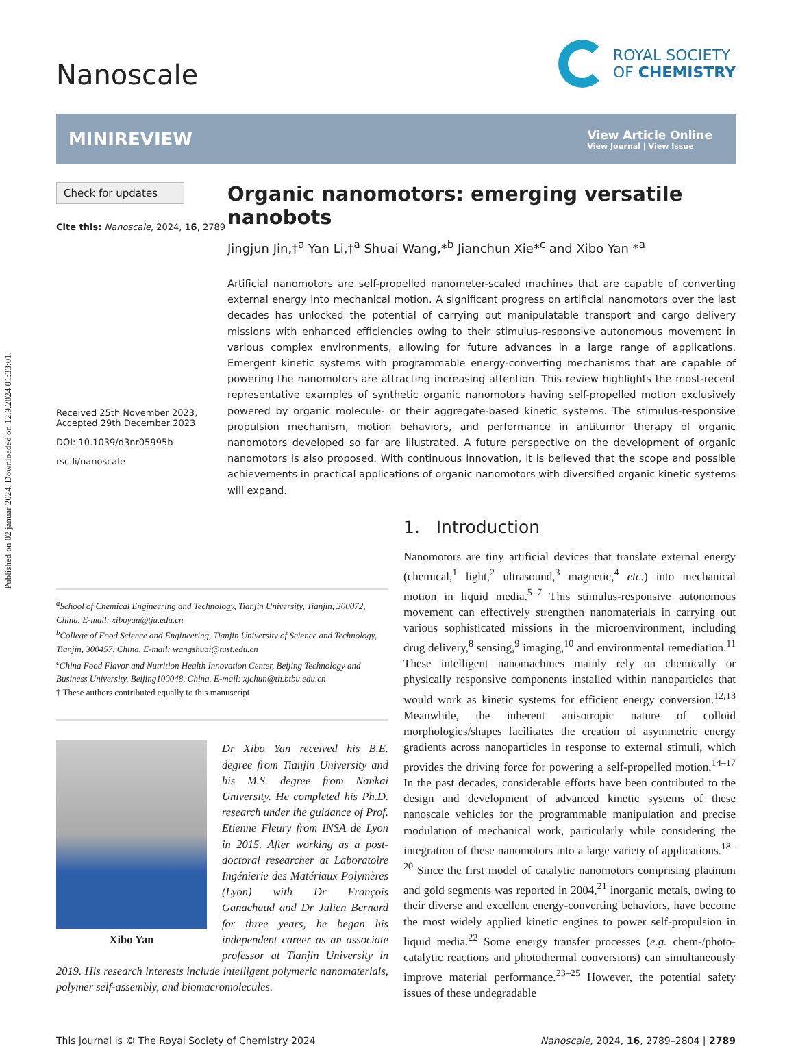Published on 02 janúar 2024. Downloaded on 12.9.2024 01:33:01.
Nanoscale
ROYAL SOCIETY
OF CHEMISTRY
MINIREVIEW
View Article Online
View Journal | View Issue
Check for updates
Cite this: Nanoscale, 2024, 16, 2789
Received 25th November 2023,
Accepted 29th December 2023
DOI: 10.1039/d3nr05995b
rsc.li/nanoscale
Organic nanomotors: emerging versatile nanobots
Jingjun Jin,†<sup>a</sup> Yan Li,†<sup>a</sup> Shuai Wang,*<sup>b</sup> Jianchun Xie*<sup>c</sup> and Xibo Yan *<sup>a</sup>
Artificial nanomotors are self-propelled nanometer-scaled machines that are capable of converting external energy into mechanical motion. A significant progress on artificial nanomotors over the last decades has unlocked the potential of carrying out manipulatable transport and cargo delivery missions with enhanced efficiencies owing to their stimulus-responsive autonomous movement in various complex environments, allowing for future advances in a large range of applications. Emergent kinetic systems with programmable energy-converting mechanisms that are capable of powering the nanomotors are attracting increasing attention. This review highlights the most-recent representative examples of synthetic organic nanomotors having self-propelled motion exclusively powered by organic molecule- or their aggregate-based kinetic systems. The stimulus-responsive propulsion mechanism, motion behaviors, and performance in antitumor therapy of organic nanomotors developed so far are illustrated. A future perspective on the development of organic nanomotors is also proposed. With continuous innovation, it is believed that the scope and possible achievements in practical applications of organic nanomotors with diversified organic kinetic systems will expand.
<sup>a</sup> School of Chemical Engineering and Technology, Tianjin University, Tianjin, 300072, China. E-mail: xiboyan@tju.edu.cn
<sup>b</sup> College of Food Science and Engineering, Tianjin University of Science and Technology, Tianjin, 300457, China. E-mail: wangshuai@tust.edu.cn
<sup>c</sup> China Food Flavor and Nutrition Health Innovation Center, Beijing Technology and Business University, Beijing100048, China. E-mail: xjchun@th.btbu.edu.cn
† These authors contributed equally to this manuscript.
Xibo Yan
Dr Xibo Yan received his B.E. degree from Tianjin University and his M.S. degree from Nankai University. He completed his Ph.D. research under the guidance of Prof. Etienne Fleury from INSA de Lyon in 2015. After working as a post-doctoral researcher at Laboratoire Ingénierie des Matériaux Polymères (Lyon) with Dr François Ganachaud and Dr Julien Bernard for three years, he began his independent career as an associate professor at Tianjin University in 2019. His research interests include intelligent polymeric nanomaterials, polymer self-assembly, and biomacromolecules.
1. Introduction
Nanomotors are tiny artificial devices that translate external energy (chemical,<sup>1</sup> light,<sup>2</sup> ultrasound,<sup>3</sup> magnetic,<sup>4</sup> etc.) into mechanical motion in liquid media.<sup>5–7</sup> This stimulus-responsive autonomous movement can effectively strengthen nanomaterials in carrying out various sophisticated missions in the microenvironment, including drug delivery,<sup>8</sup> sensing,<sup>9</sup> imaging,<sup>10</sup> and environmental remediation.<sup>11</sup> These intelligent nanomachines mainly rely on chemically or physically responsive components installed within nanoparticles that would work as kinetic systems for efficient energy conversion.<sup>12,13</sup> Meanwhile, the inherent anisotropic nature of colloid morphologies/shapes facilitates the creation of asymmetric energy gradients across nanoparticles in response to external stimuli, which provides the driving force for powering a self-propelled motion.<sup>14–17</sup> In the past decades, considerable efforts have been contributed to the design and development of advanced kinetic systems of these nanoscale vehicles for the programmable manipulation and precise modulation of mechanical work, particularly while considering the integration of these nanomotors into a large variety of applications.<sup>18–20</sup> Since the first model of catalytic nanomotors comprising platinum and gold segments was reported in 2004,<sup>21</sup> inorganic metals, owing to their diverse and excellent energy-converting behaviors, have become the most widely applied kinetic engines to power self-propulsion in liquid media.<sup>22</sup> Some energy transfer processes (e.g. chem-/photo-catalytic reactions and photothermal conversions) can simultaneously improve material performance.<sup>23–25</sup> However, the potential safety issues of these undegradable
This journal is © The Royal Society of Chemistry 2024 Nanoscale, 2024, 16, 2789–2804 | 2789